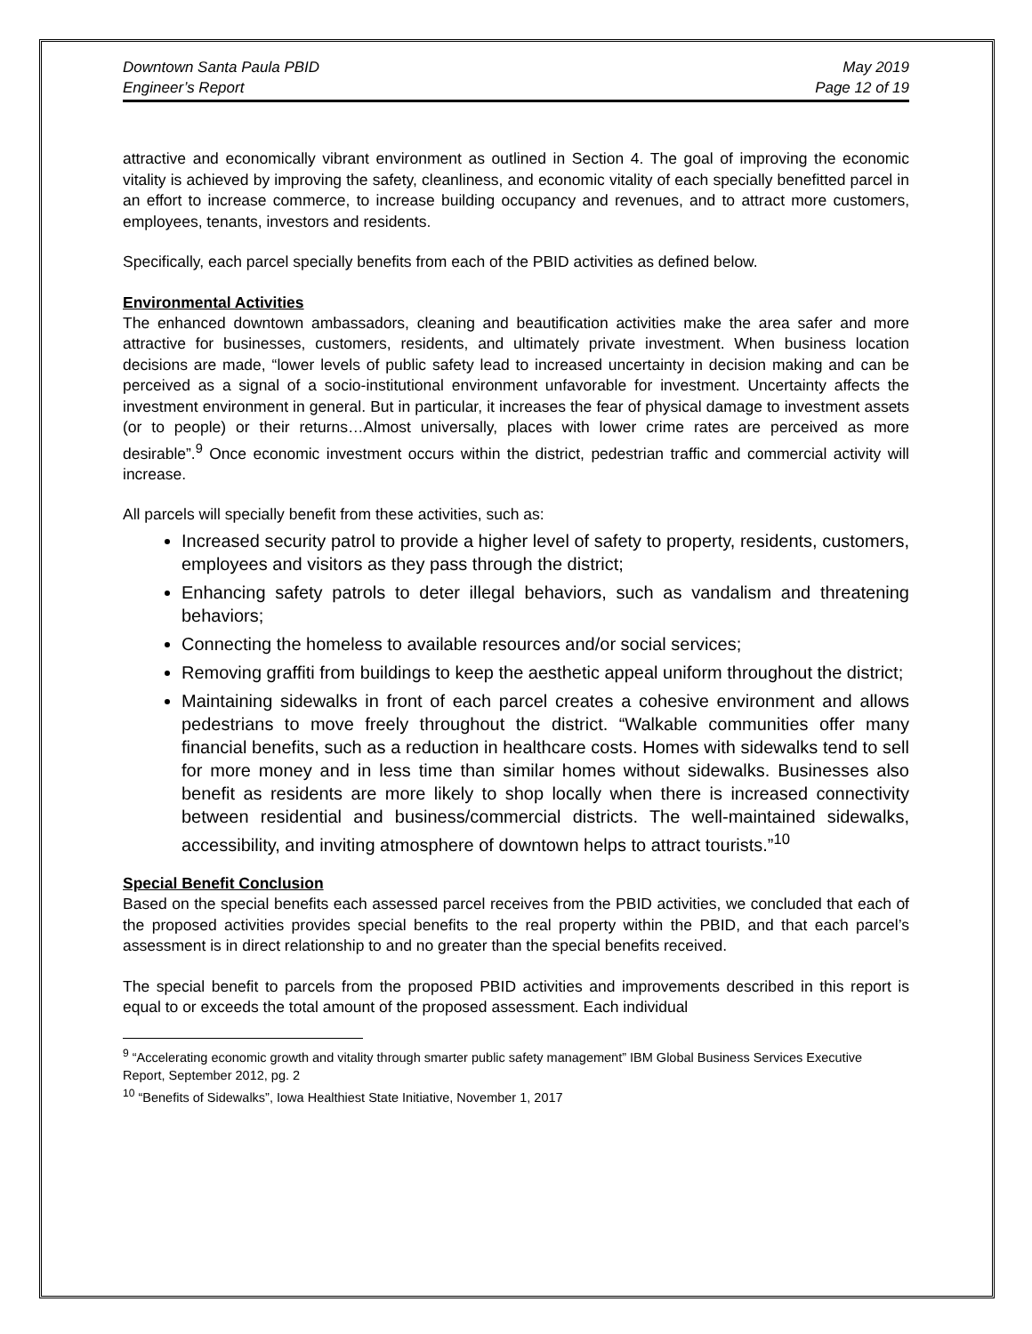Downtown Santa Paula PBID
Engineer’s Report
May 2019
Page 12 of 19
attractive and economically vibrant environment as outlined in Section 4. The goal of improving the economic vitality is achieved by improving the safety, cleanliness, and economic vitality of each specially benefitted parcel in an effort to increase commerce, to increase building occupancy and revenues, and to attract more customers, employees, tenants, investors and residents.
Specifically, each parcel specially benefits from each of the PBID activities as defined below.
Environmental Activities
The enhanced downtown ambassadors, cleaning and beautification activities make the area safer and more attractive for businesses, customers, residents, and ultimately private investment. When business location decisions are made, “lower levels of public safety lead to increased uncertainty in decision making and can be perceived as a signal of a socio-institutional environment unfavorable for investment. Uncertainty affects the investment environment in general. But in particular, it increases the fear of physical damage to investment assets (or to people) or their returns…Almost universally, places with lower crime rates are perceived as more desirable”.<sup>9</sup> Once economic investment occurs within the district, pedestrian traffic and commercial activity will increase.
All parcels will specially benefit from these activities, such as:
Increased security patrol to provide a higher level of safety to property, residents, customers, employees and visitors as they pass through the district;
Enhancing safety patrols to deter illegal behaviors, such as vandalism and threatening behaviors;
Connecting the homeless to available resources and/or social services;
Removing graffiti from buildings to keep the aesthetic appeal uniform throughout the district;
Maintaining sidewalks in front of each parcel creates a cohesive environment and allows pedestrians to move freely throughout the district. “Walkable communities offer many financial benefits, such as a reduction in healthcare costs. Homes with sidewalks tend to sell for more money and in less time than similar homes without sidewalks. Businesses also benefit as residents are more likely to shop locally when there is increased connectivity between residential and business/commercial districts. The well-maintained sidewalks, accessibility, and inviting atmosphere of downtown helps to attract tourists.”<sup>10</sup>
Special Benefit Conclusion
Based on the special benefits each assessed parcel receives from the PBID activities, we concluded that each of the proposed activities provides special benefits to the real property within the PBID, and that each parcel’s assessment is in direct relationship to and no greater than the special benefits received.
The special benefit to parcels from the proposed PBID activities and improvements described in this report is equal to or exceeds the total amount of the proposed assessment. Each individual
<sup>9</sup> “Accelerating economic growth and vitality through smarter public safety management” IBM Global Business Services Executive Report, September 2012, pg. 2
<sup>10</sup> “Benefits of Sidewalks”, Iowa Healthiest State Initiative, November 1, 2017